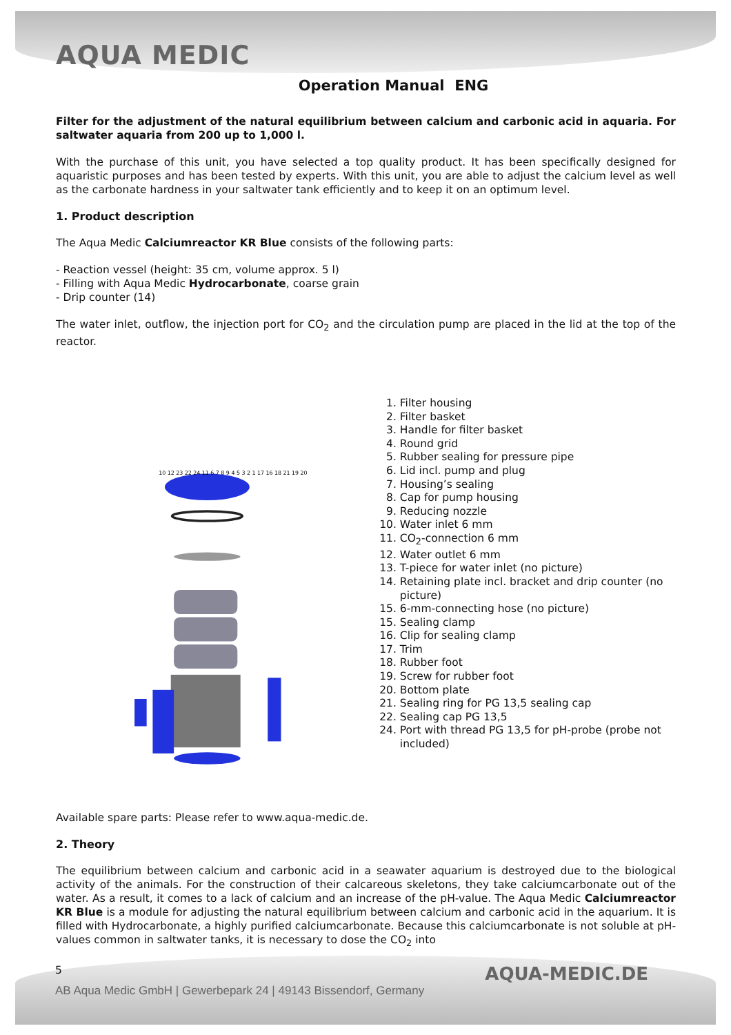AQUA MEDIC
Operation Manual ENG
Filter for the adjustment of the natural equilibrium between calcium and carbonic acid in aquaria. For saltwater aquaria from 200 up to 1,000 l.
With the purchase of this unit, you have selected a top quality product. It has been specifically designed for aquaristic purposes and has been tested by experts. With this unit, you are able to adjust the calcium level as well as the carbonate hardness in your saltwater tank efficiently and to keep it on an optimum level.
1. Product description
The Aqua Medic Calciumreactor KR Blue consists of the following parts:
- Reaction vessel (height: 35 cm, volume approx. 5 l)
- Filling with Aqua Medic Hydrocarbonate, coarse grain
- Drip counter (14)
The water inlet, outflow, the injection port for CO<sub>2</sub> and the circulation pump are placed in the lid at the top of the reactor.
10 12 23 22 24 11 6 7 8 9 4 5 3 2 1 17 16 18 21 19 20
1. Filter housing
2. Filter basket
3. Handle for filter basket
4. Round grid
5. Rubber sealing for pressure pipe
6. Lid incl. pump and plug
7. Housing’s sealing
8. Cap for pump housing
9. Reducing nozzle
10. Water inlet 6 mm
11. CO<sub>2</sub>-connection 6 mm
12. Water outlet 6 mm
13. T-piece for water inlet (no picture)
14. Retaining plate incl. bracket and drip counter (no picture)
15. 6-mm-connecting hose (no picture)
15. Sealing clamp
16. Clip for sealing clamp
17. Trim
18. Rubber foot
19. Screw for rubber foot
20. Bottom plate
21. Sealing ring for PG 13,5 sealing cap
22. Sealing cap PG 13,5
24. Port with thread PG 13,5 for pH-probe (probe not included)
Available spare parts: Please refer to www.aqua-medic.de.
2. Theory
The equilibrium between calcium and carbonic acid in a seawater aquarium is destroyed due to the biological activity of the animals. For the construction of their calcareous skeletons, they take calciumcarbonate out of the water. As a result, it comes to a lack of calcium and an increase of the pH-value. The Aqua Medic Calciumreactor KR Blue is a module for adjusting the natural equilibrium between calcium and carbonic acid in the aquarium. It is filled with Hydrocarbonate, a highly purified calciumcarbonate. Because this calciumcarbonate is not soluble at pH-values common in saltwater tanks, it is necessary to dose the CO<sub>2</sub> into
5
AQUA-MEDIC.DE
AB Aqua Medic GmbH | Gewerbepark 24 | 49143 Bissendorf, Germany